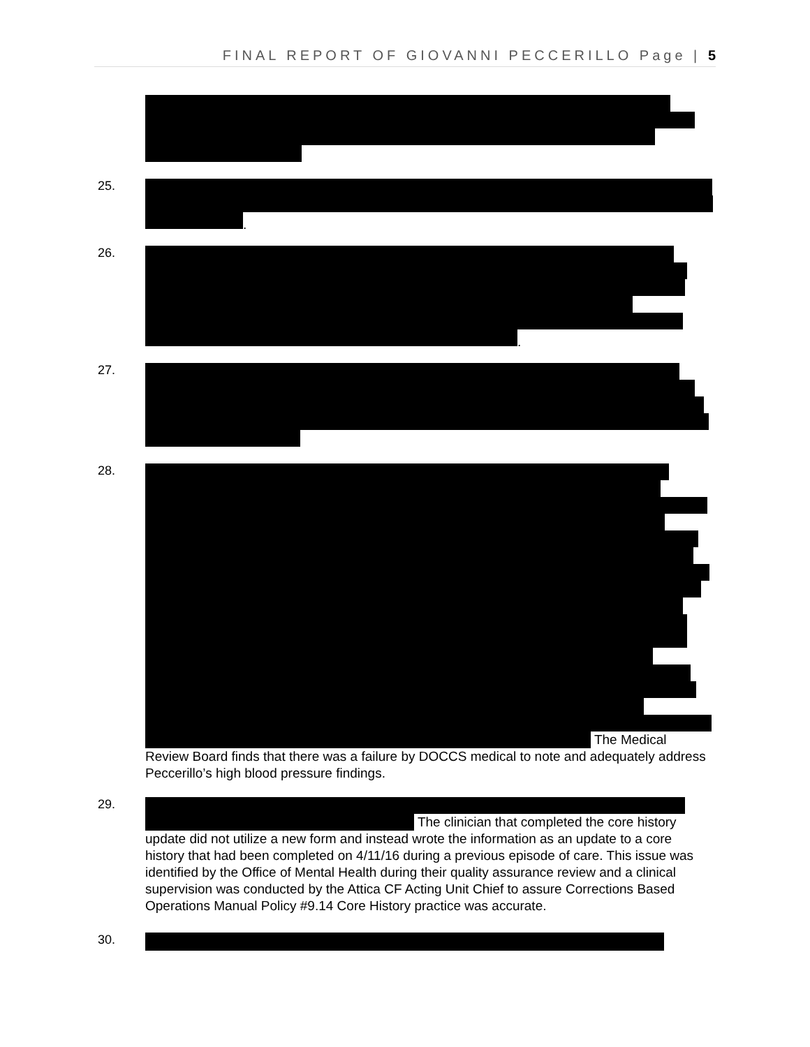FINAL REPORT OF GIOVANNI PECCERILLO Page | 5
25.
.
26.
.
27.
28.
The Medical Review Board finds that there was a failure by DOCCS medical to note and adequately address Peccerillo’s high blood pressure findings.
29.
The clinician that completed the core history update did not utilize a new form and instead wrote the information as an update to a core history that had been completed on 4/11/16 during a previous episode of care. This issue was identified by the Office of Mental Health during their quality assurance review and a clinical supervision was conducted by the Attica CF Acting Unit Chief to assure Corrections Based Operations Manual Policy #9.14 Core History practice was accurate.
30.